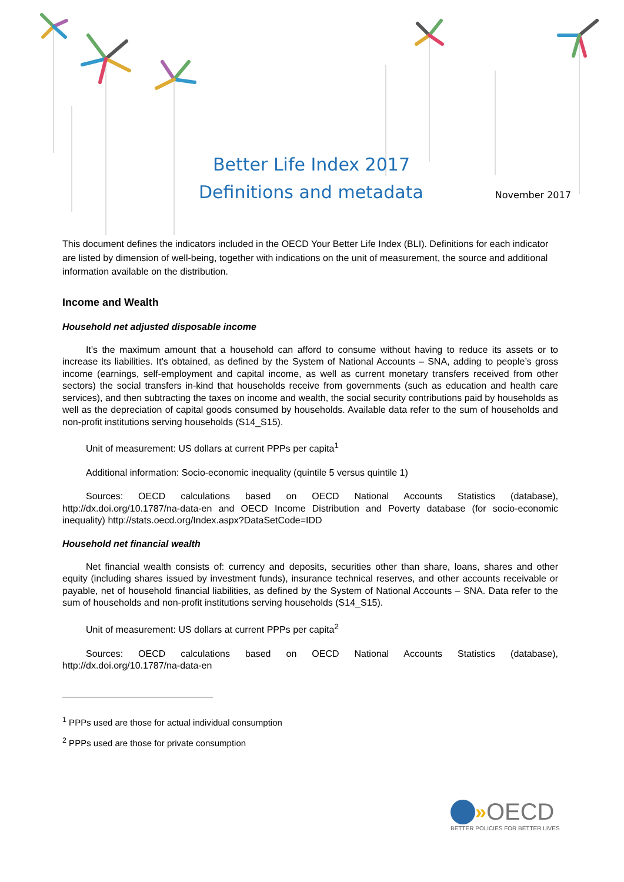Better Life Index 2017
Definitions and metadata November 2017
This document defines the indicators included in the OECD Your Better Life Index (BLI). Definitions for each indicator are listed by dimension of well-being, together with indications on the unit of measurement, the source and additional information available on the distribution.
Income and Wealth
Household net adjusted disposable income
It's the maximum amount that a household can afford to consume without having to reduce its assets or to increase its liabilities. It's obtained, as defined by the System of National Accounts – SNA, adding to people’s gross income (earnings, self-employment and capital income, as well as current monetary transfers received from other sectors) the social transfers in-kind that households receive from governments (such as education and health care services), and then subtracting the taxes on income and wealth, the social security contributions paid by households as well as the depreciation of capital goods consumed by households. Available data refer to the sum of households and non-profit institutions serving households (S14_S15).
Unit of measurement: US dollars at current PPPs per capita<sup>1</sup>
Additional information: Socio-economic inequality (quintile 5 versus quintile 1)
Sources: OECD calculations based on OECD National Accounts Statistics (database), http://dx.doi.org/10.1787/na-data-en and OECD Income Distribution and Poverty database (for socio-economic inequality) http://stats.oecd.org/Index.aspx?DataSetCode=IDD
Household net financial wealth
Net financial wealth consists of: currency and deposits, securities other than share, loans, shares and other equity (including shares issued by investment funds), insurance technical reserves, and other accounts receivable or payable, net of household financial liabilities, as defined by the System of National Accounts – SNA. Data refer to the sum of households and non-profit institutions serving households (S14_S15).
Unit of measurement: US dollars at current PPPs per capita<sup>2</sup>
Sources: OECD calculations based on OECD National Accounts Statistics (database), http://dx.doi.org/10.1787/na-data-en
<sup>1</sup> PPPs used are those for actual individual consumption
<sup>2</sup> PPPs used are those for private consumption
» OECD
BETTER POLICIES FOR BETTER LIVES